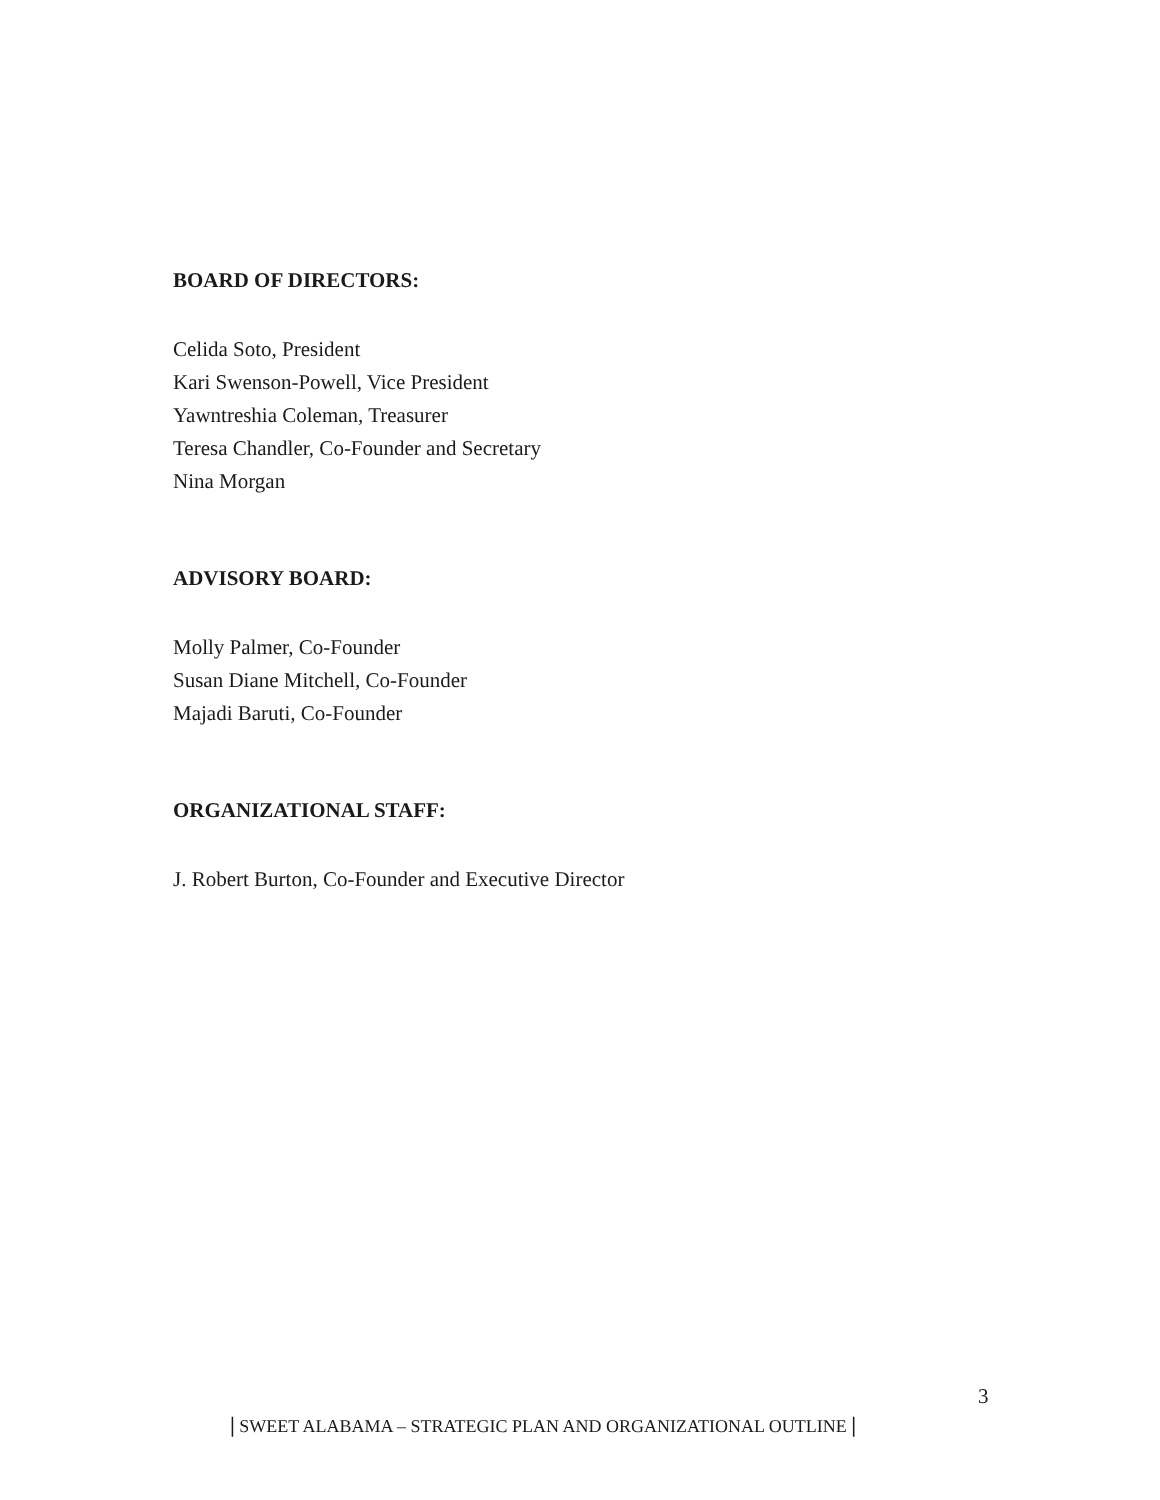BOARD OF DIRECTORS:
Celida Soto, President
Kari Swenson-Powell, Vice President
Yawntreshia Coleman, Treasurer
Teresa Chandler, Co-Founder and Secretary
Nina Morgan
ADVISORY BOARD:
Molly Palmer, Co-Founder
Susan Diane Mitchell, Co-Founder
Majadi Baruti, Co-Founder
ORGANIZATIONAL STAFF:
J. Robert Burton, Co-Founder and Executive Director
3
| SWEET ALABAMA – STRATEGIC PLAN AND ORGANIZATIONAL OUTLINE |